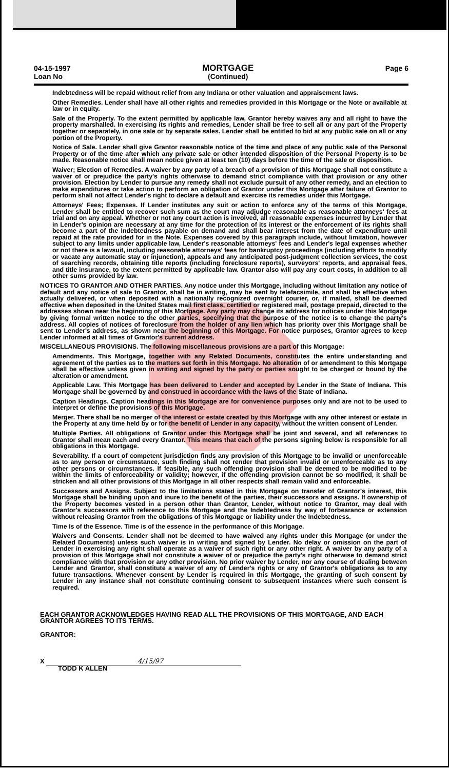04-15-1997
Loan No
MORTGAGE
(Continued)
Page 6
Indebtedness will be repaid without relief from any Indiana or other valuation and appraisement laws.
Other Remedies. Lender shall have all other rights and remedies provided in this Mortgage or the Note or available at law or in equity.
Sale of the Property. To the extent permitted by applicable law, Grantor hereby waives any and all right to have the property marshalled. In exercising its rights and remedies, Lender shall be free to sell all or any part of the Property together or separately, in one sale or by separate sales. Lender shall be entitled to bid at any public sale on all or any portion of the Property.
Notice of Sale. Lender shall give Grantor reasonable notice of the time and place of any public sale of the Personal Property or of the time after which any private sale or other intended disposition of the Personal Property is to be made. Reasonable notice shall mean notice given at least ten (10) days before the time of the sale or disposition.
Waiver; Election of Remedies. A waiver by any party of a breach of a provision of this Mortgage shall not constitute a waiver of or prejudice the party's rights otherwise to demand strict compliance with that provision or any other provision. Election by Lender to pursue any remedy shall not exclude pursuit of any other remedy, and an election to make expenditures or take action to perform an obligation of Grantor under this Mortgage after failure of Grantor to perform shall not affect Lender's right to declare a default and exercise its remedies under this Mortgage.
Attorneys' Fees; Expenses. If Lender institutes any suit or action to enforce any of the terms of this Mortgage, Lender shall be entitled to recover such sum as the court may adjudge reasonable as reasonable attorneys' fees at trial and on any appeal. Whether or not any court action is involved, all reasonable expenses incurred by Lender that in Lender's opinion are necessary at any time for the protection of its interest or the enforcement of its rights shall become a part of the Indebtedness payable on demand and shall bear interest from the date of expenditure until repaid at the rate provided for in the Note. Expenses covered by this paragraph include, without limitation, however subject to any limits under applicable law, Lender's reasonable attorneys' fees and Lender's legal expenses whether or not there is a lawsuit, including reasonable attorneys' fees for bankruptcy proceedings (including efforts to modify or vacate any automatic stay or injunction), appeals and any anticipated post-judgment collection services, the cost of searching records, obtaining title reports (including foreclosure reports), surveyors' reports, and appraisal fees, and title insurance, to the extent permitted by applicable law. Grantor also will pay any court costs, in addition to all other sums provided by law.
NOTICES TO GRANTOR AND OTHER PARTIES. Any notice under this Mortgage, including without limitation any notice of default and any notice of sale to Grantor, shall be in writing, may be sent by telefacsimile, and shall be effective when actually delivered, or when deposited with a nationally recognized overnight courier, or, if mailed, shall be deemed effective when deposited in the United States mail first class, certified or registered mail, postage prepaid, directed to the addresses shown near the beginning of this Mortgage. Any party may change its address for notices under this Mortgage by giving formal written notice to the other parties, specifying that the purpose of the notice is to change the party's address. All copies of notices of foreclosure from the holder of any lien which has priority over this Mortgage shall be sent to Lender's address, as shown near the beginning of this Mortgage. For notice purposes, Grantor agrees to keep Lender informed at all times of Grantor's current address.
MISCELLANEOUS PROVISIONS. The following miscellaneous provisions are a part of this Mortgage:
Amendments. This Mortgage, together with any Related Documents, constitutes the entire understanding and agreement of the parties as to the matters set forth in this Mortgage. No alteration of or amendment to this Mortgage shall be effective unless given in writing and signed by the party or parties sought to be charged or bound by the alteration or amendment.
Applicable Law. This Mortgage has been delivered to Lender and accepted by Lender in the State of Indiana. This Mortgage shall be governed by and construed in accordance with the laws of the State of Indiana.
Caption Headings. Caption headings in this Mortgage are for convenience purposes only and are not to be used to interpret or define the provisions of this Mortgage.
Merger. There shall be no merger of the interest or estate created by this Mortgage with any other interest or estate in the Property at any time held by or for the benefit of Lender in any capacity, without the written consent of Lender.
Multiple Parties. All obligations of Grantor under this Mortgage shall be joint and several, and all references to Grantor shall mean each and every Grantor. This means that each of the persons signing below is responsible for all obligations in this Mortgage.
Severability. If a court of competent jurisdiction finds any provision of this Mortgage to be invalid or unenforceable as to any person or circumstance, such finding shall not render that provision invalid or unenforceable as to any other persons or circumstances. If feasible, any such offending provision shall be deemed to be modified to be within the limits of enforceability or validity; however, if the offending provision cannot be so modified, it shall be stricken and all other provisions of this Mortgage in all other respects shall remain valid and enforceable.
Successors and Assigns. Subject to the limitations stated in this Mortgage on transfer of Grantor's interest, this Mortgage shall be binding upon and inure to the benefit of the parties, their successors and assigns. If ownership of the Property becomes vested in a person other than Grantor, Lender, without notice to Grantor, may deal with Grantor's successors with reference to this Mortgage and the Indebtedness by way of forbearance or extension without releasing Grantor from the obligations of this Mortgage or liability under the Indebtedness.
Time Is of the Essence. Time is of the essence in the performance of this Mortgage.
Waivers and Consents. Lender shall not be deemed to have waived any rights under this Mortgage (or under the Related Documents) unless such waiver is in writing and signed by Lender. No delay or omission on the part of Lender in exercising any right shall operate as a waiver of such right or any other right. A waiver by any party of a provision of this Mortgage shall not constitute a waiver of or prejudice the party's right otherwise to demand strict compliance with that provision or any other provision. No prior waiver by Lender, nor any course of dealing between Lender and Grantor, shall constitute a waiver of any of Lender's rights or any of Grantor's obligations as to any future transactions. Whenever consent by Lender is required in this Mortgage, the granting of such consent by Lender in any instance shall not constitute continuing consent to subsequent instances where such consent is required.
EACH GRANTOR ACKNOWLEDGES HAVING READ ALL THE PROVISIONS OF THIS MORTGAGE, AND EACH GRANTOR AGREES TO ITS TERMS.
GRANTOR:
X 4/15/97
TODD K ALLEN